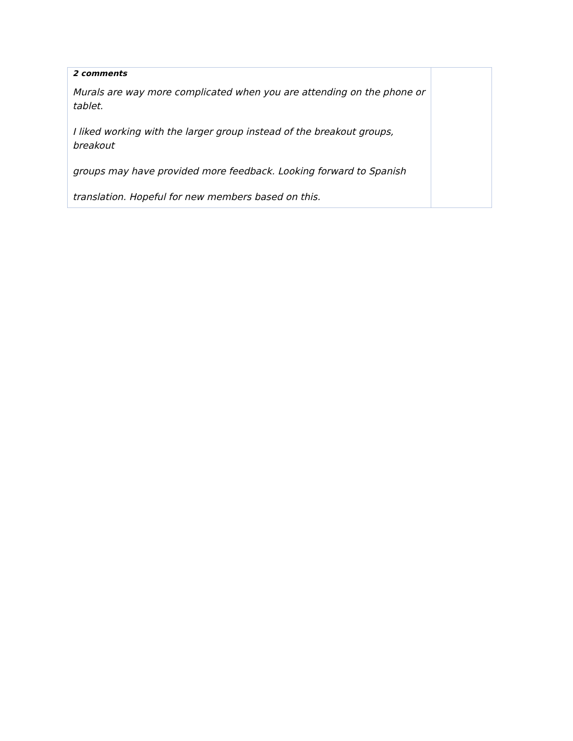| 2 comments Murals are way more complicated when you are attending on the phone or tablet. I liked working with the larger group instead of the breakout groups, breakout groups may have provided more feedback. Looking forward to Spanish translation. Hopeful for new members based on this. | |